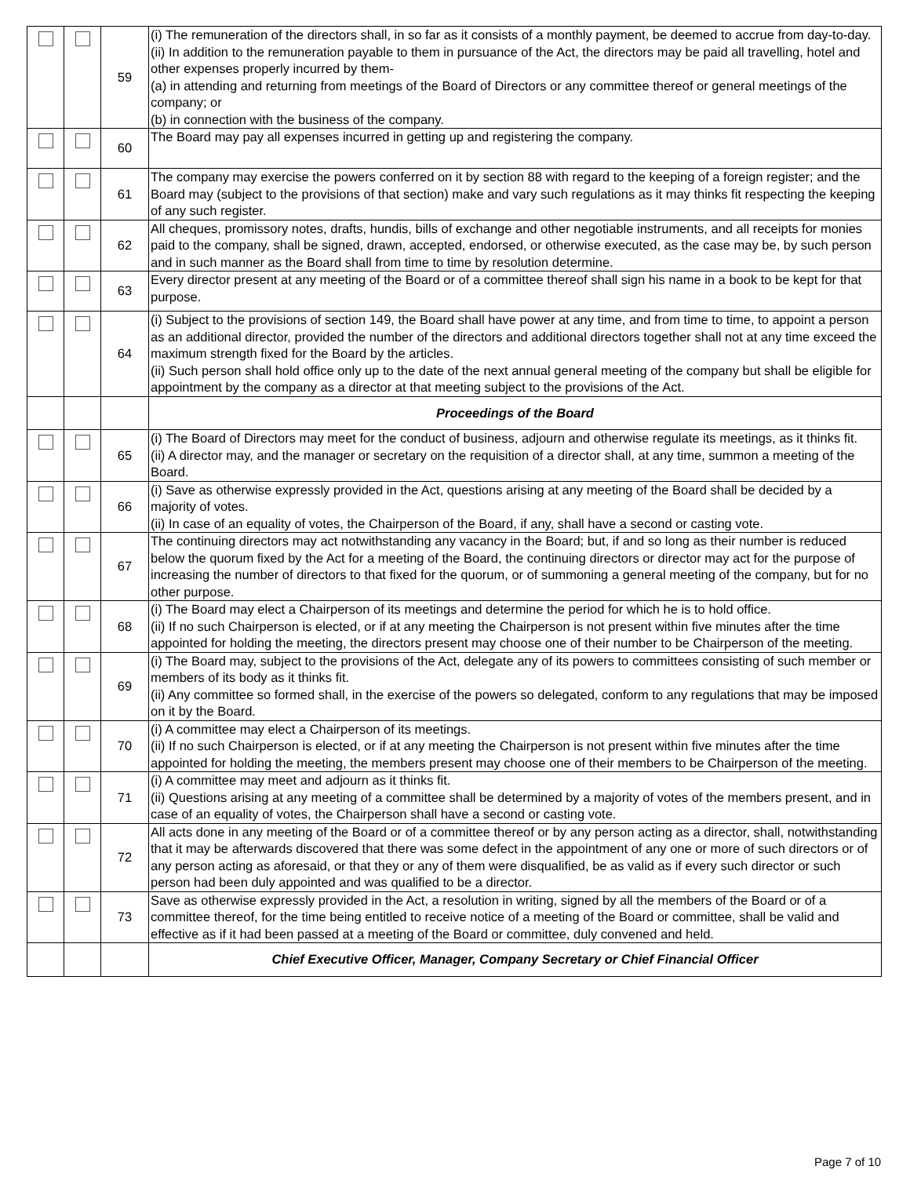| | | 59 | (i) The remuneration of the directors shall, in so far as it consists of a monthly payment, be deemed to accrue from day-to-day. (ii) In addition to the remuneration payable to them in pursuance of the Act, the directors may be paid all travelling, hotel and other expenses properly incurred by them- (a) in attending and returning from meetings of the Board of Directors or any committee thereof or general meetings of the company; or (b) in connection with the business of the company. |
| | | 60 | The Board may pay all expenses incurred in getting up and registering the company. |
| | | 61 | The company may exercise the powers conferred on it by section 88 with regard to the keeping of a foreign register; and the Board may (subject to the provisions of that section) make and vary such regulations as it may thinks fit respecting the keeping of any such register. |
| | | 62 | All cheques, promissory notes, drafts, hundis, bills of exchange and other negotiable instruments, and all receipts for monies paid to the company, shall be signed, drawn, accepted, endorsed, or otherwise executed, as the case may be, by such person and in such manner as the Board shall from time to time by resolution determine. |
| | | 63 | Every director present at any meeting of the Board or of a committee thereof shall sign his name in a book to be kept for that purpose. |
| | | 64 | (i) Subject to the provisions of section 149, the Board shall have power at any time, and from time to time, to appoint a person as an additional director, provided the number of the directors and additional directors together shall not at any time exceed the maximum strength fixed for the Board by the articles. (ii) Such person shall hold office only up to the date of the next annual general meeting of the company but shall be eligible for appointment by the company as a director at that meeting subject to the provisions of the Act. |
| | | | Proceedings of the Board |
| | | 65 | (i) The Board of Directors may meet for the conduct of business, adjourn and otherwise regulate its meetings, as it thinks fit. (ii) A director may, and the manager or secretary on the requisition of a director shall, at any time, summon a meeting of the Board. |
| | | 66 | (i) Save as otherwise expressly provided in the Act, questions arising at any meeting of the Board shall be decided by a majority of votes. (ii) In case of an equality of votes, the Chairperson of the Board, if any, shall have a second or casting vote. |
| | | 67 | The continuing directors may act notwithstanding any vacancy in the Board; but, if and so long as their number is reduced below the quorum fixed by the Act for a meeting of the Board, the continuing directors or director may act for the purpose of increasing the number of directors to that fixed for the quorum, or of summoning a general meeting of the company, but for no other purpose. |
| | | 68 | (i) The Board may elect a Chairperson of its meetings and determine the period for which he is to hold office. (ii) If no such Chairperson is elected, or if at any meeting the Chairperson is not present within five minutes after the time appointed for holding the meeting, the directors present may choose one of their number to be Chairperson of the meeting. |
| | | 69 | (i) The Board may, subject to the provisions of the Act, delegate any of its powers to committees consisting of such member or members of its body as it thinks fit. (ii) Any committee so formed shall, in the exercise of the powers so delegated, conform to any regulations that may be imposed on it by the Board. |
| | | 70 | (i) A committee may elect a Chairperson of its meetings. (ii) If no such Chairperson is elected, or if at any meeting the Chairperson is not present within five minutes after the time appointed for holding the meeting, the members present may choose one of their members to be Chairperson of the meeting. |
| | | 71 | (i) A committee may meet and adjourn as it thinks fit. (ii) Questions arising at any meeting of a committee shall be determined by a majority of votes of the members present, and in case of an equality of votes, the Chairperson shall have a second or casting vote. |
| | | 72 | All acts done in any meeting of the Board or of a committee thereof or by any person acting as a director, shall, notwithstanding that it may be afterwards discovered that there was some defect in the appointment of any one or more of such directors or of any person acting as aforesaid, or that they or any of them were disqualified, be as valid as if every such director or such person had been duly appointed and was qualified to be a director. |
| | | 73 | Save as otherwise expressly provided in the Act, a resolution in writing, signed by all the members of the Board or of a committee thereof, for the time being entitled to receive notice of a meeting of the Board or committee, shall be valid and effective as if it had been passed at a meeting of the Board or committee, duly convened and held. |
| | | | Chief Executive Officer, Manager, Company Secretary or Chief Financial Officer |
Page 7 of 10